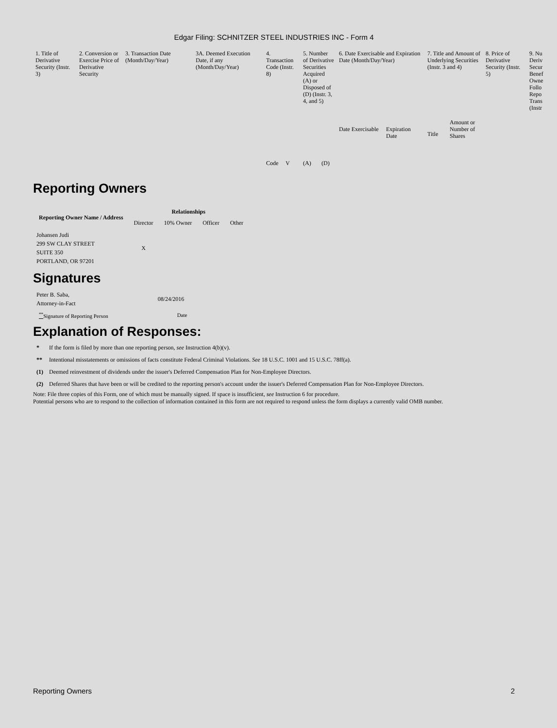Edgar Filing: SCHNITZER STEEL INDUSTRIES INC - Form 4
| 1. Title of Derivative Security (Instr. 3) | 2. Conversion or Exercise Price of Derivative Security | 3. Transaction Date (Month/Day/Year) | 3A. Deemed Execution Date, if any (Month/Day/Year) | 4. Transaction Code (Instr. 8) | | 5. Number of Derivative Securities Acquired (A) or Disposed of (D) (Instr. 3, 4, and 5) | | 6. Date Exercisable and Expiration Date (Month/Day/Year) | | 7. Title and Amount of Underlying Securities (Instr. 3 and 4) | | 8. Price of Derivative Security (Instr. 5) | 9. Nu Deriv Secur Benef Owne Follo Repo Trans (Instr |
| | | | | Code | V | (A) | (D) | Date Exercisable | Expiration Date | Title | Amount or Number of Shares | | |
Reporting Owners
| Reporting Owner Name / Address | Relationships | | | |
| --- | --- | --- | --- | --- |
| | Director | 10% Owner | Officer | Other |
| Johansen Judi 299 SW CLAY STREET SUITE 350 PORTLAND, OR 97201 | X | | | |
Signatures
| Peter B. Saba, Attorney-in-Fact | 08/24/2016 |
| <sup>**</sup> Signature of Reporting Person | Date |
Explanation of Responses:
| * | If the form is filed by more than one reporting person, see Instruction 4(b)(v). |
| ** | Intentional misstatements or omissions of facts constitute Federal Criminal Violations. See 18 U.S.C. 1001 and 15 U.S.C. 78ff(a). |
| (1) | Deemed reinvestment of dividends under the issuer's Deferred Compensation Plan for Non-Employee Directors. |
| (2) | Deferred Shares that have been or will be credited to the reporting person's account under the issuer's Deferred Compensation Plan for Non-Employee Directors. |
Note: File three copies of this Form, one of which must be manually signed. If space is insufficient, see Instruction 6 for procedure.
Potential persons who are to respond to the collection of information contained in this form are not required to respond unless the form displays a currently valid OMB number.
Reporting Owners 2